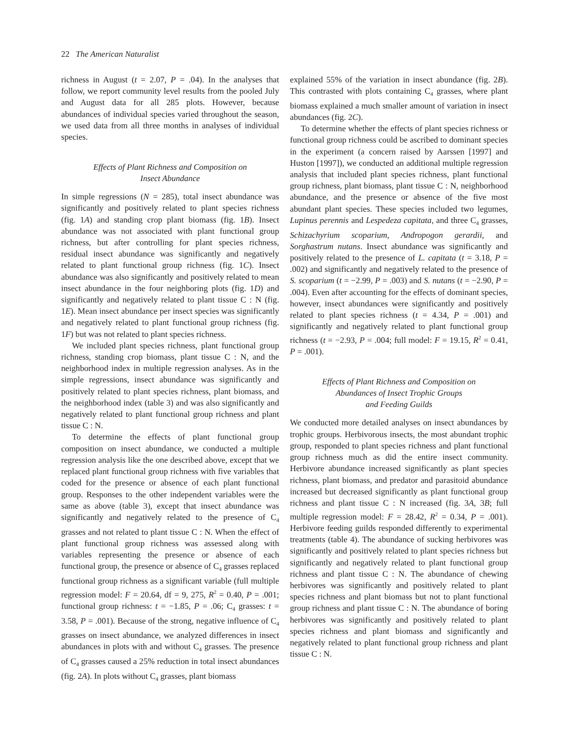22 The American Naturalist
richness in August (t = 2.07, P = .04). In the analyses that follow, we report community level results from the pooled July and August data for all 285 plots. However, because abundances of individual species varied throughout the season, we used data from all three months in analyses of individual species.
Effects of Plant Richness and Composition on
Insect Abundance
In simple regressions (N = 285), total insect abundance was significantly and positively related to plant species richness (fig. 1A) and standing crop plant biomass (fig. 1B). Insect abundance was not associated with plant functional group richness, but after controlling for plant species richness, residual insect abundance was significantly and negatively related to plant functional group richness (fig. 1C). Insect abundance was also significantly and positively related to mean insect abundance in the four neighboring plots (fig. 1D) and significantly and negatively related to plant tissue C : N (fig. 1E). Mean insect abundance per insect species was significantly and negatively related to plant functional group richness (fig. 1F) but was not related to plant species richness.
We included plant species richness, plant functional group richness, standing crop biomass, plant tissue C : N, and the neighborhood index in multiple regression analyses. As in the simple regressions, insect abundance was significantly and positively related to plant species richness, plant biomass, and the neighborhood index (table 3) and was also significantly and negatively related to plant functional group richness and plant tissue C : N.
To determine the effects of plant functional group composition on insect abundance, we conducted a multiple regression analysis like the one described above, except that we replaced plant functional group richness with five variables that coded for the presence or absence of each plant functional group. Responses to the other independent variables were the same as above (table 3), except that insect abundance was significantly and negatively related to the presence of C<sub>4</sub> grasses and not related to plant tissue C : N. When the effect of plant functional group richness was assessed along with variables representing the presence or absence of each functional group, the presence or absence of C<sub>4</sub> grasses replaced functional group richness as a significant variable (full multiple regression model: F = 20.64, df = 9, 275, R<sup>2</sup> = 0.40, P = .001; functional group richness: t = −1.85, P = .06; C<sub>4</sub> grasses: t = 3.58, P = .001). Because of the strong, negative influence of C<sub>4</sub> grasses on insect abundance, we analyzed differences in insect abundances in plots with and without C<sub>4</sub> grasses. The presence of C<sub>4</sub> grasses caused a 25% reduction in total insect abundances (fig. 2A). In plots without C<sub>4</sub> grasses, plant biomass
explained 55% of the variation in insect abundance (fig. 2B). This contrasted with plots containing C<sub>4</sub> grasses, where plant biomass explained a much smaller amount of variation in insect abundances (fig. 2C).
To determine whether the effects of plant species richness or functional group richness could be ascribed to dominant species in the experiment (a concern raised by Aarssen [1997] and Huston [1997]), we conducted an additional multiple regression analysis that included plant species richness, plant functional group richness, plant biomass, plant tissue C : N, neighborhood abundance, and the presence or absence of the five most abundant plant species. These species included two legumes, Lupinus perennis and Lespedeza capitata, and three C<sub>4</sub> grasses, Schizachyrium scoparium, Andropogon gerardii, and Sorghastrum nutans. Insect abundance was significantly and positively related to the presence of L. capitata (t = 3.18, P = .002) and significantly and negatively related to the presence of S. scoparium (t = −2.99, P = .003) and S. nutans (t = −2.90, P = .004). Even after accounting for the effects of dominant species, however, insect abundances were significantly and positively related to plant species richness (t = 4.34, P = .001) and significantly and negatively related to plant functional group richness (t = −2.93, P = .004; full model: F = 19.15, R<sup>2</sup> = 0.41, P = .001).
Effects of Plant Richness and Composition on
Abundances of Insect Trophic Groups
and Feeding Guilds
We conducted more detailed analyses on insect abundances by trophic groups. Herbivorous insects, the most abundant trophic group, responded to plant species richness and plant functional group richness much as did the entire insect community. Herbivore abundance increased significantly as plant species richness, plant biomass, and predator and parasitoid abundance increased but decreased significantly as plant functional group richness and plant tissue C : N increased (fig. 3A, 3B; full multiple regression model: F = 28.42, R<sup>2</sup> = 0.34, P = .001). Herbivore feeding guilds responded differently to experimental treatments (table 4). The abundance of sucking herbivores was significantly and positively related to plant species richness but significantly and negatively related to plant functional group richness and plant tissue C : N. The abundance of chewing herbivores was significantly and positively related to plant species richness and plant biomass but not to plant functional group richness and plant tissue C : N. The abundance of boring herbivores was significantly and positively related to plant species richness and plant biomass and significantly and negatively related to plant functional group richness and plant tissue C : N.